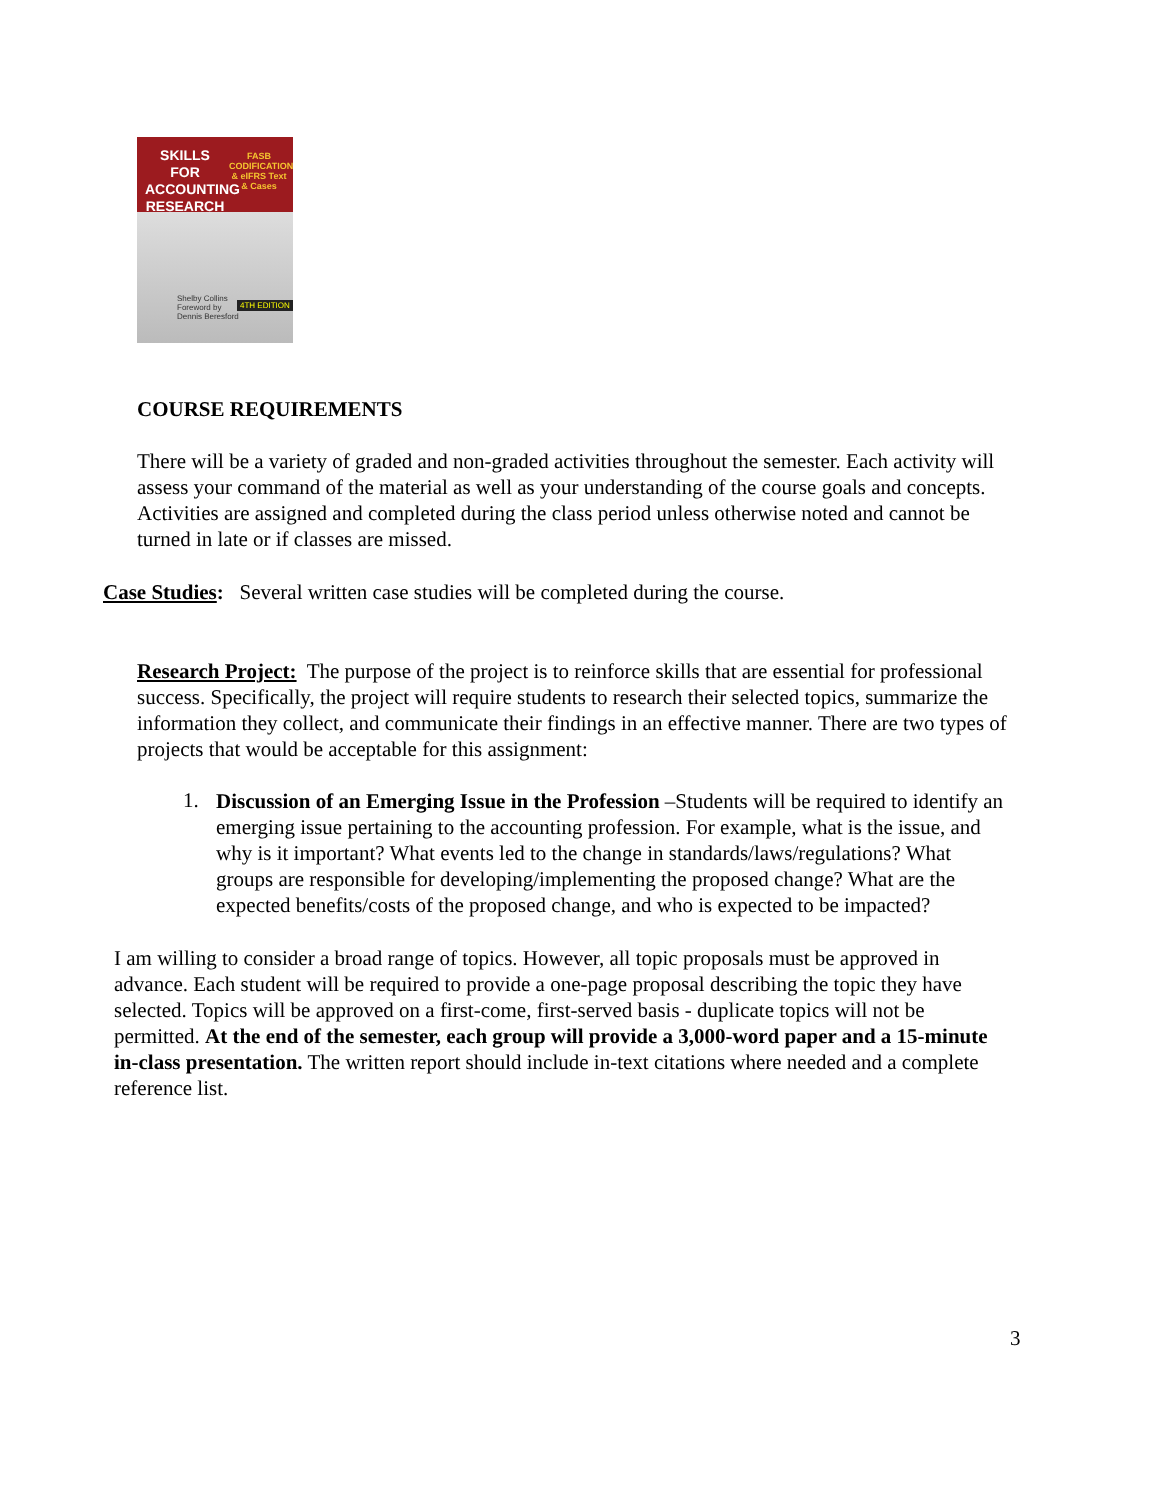SKILLS FOR ACCOUNTING RESEARCH
FASB CODIFICATION & eIFRS Text & Cases
Shelby Collins
Foreword by
Dennis Beresford
4TH EDITION
COURSE REQUIREMENTS
There will be a variety of graded and non-graded activities throughout the semester. Each activity will assess your command of the material as well as your understanding of the course goals and concepts. Activities are assigned and completed during the class period unless otherwise noted and cannot be turned in late or if classes are missed.
Case Studies: Several written case studies will be completed during the course.
Research Project: The purpose of the project is to reinforce skills that are essential for professional success. Specifically, the project will require students to research their selected topics, summarize the information they collect, and communicate their findings in an effective manner. There are two types of projects that would be acceptable for this assignment:
1.
Discussion of an Emerging Issue in the Profession –Students will be required to identify an emerging issue pertaining to the accounting profession. For example, what is the issue, and why is it important? What events led to the change in standards/laws/regulations? What groups are responsible for developing/implementing the proposed change? What are the expected benefits/costs of the proposed change, and who is expected to be impacted?
I am willing to consider a broad range of topics. However, all topic proposals must be approved in advance. Each student will be required to provide a one-page proposal describing the topic they have selected. Topics will be approved on a first-come, first-served basis - duplicate topics will not be permitted. At the end of the semester, each group will provide a 3,000-word paper and a 15-minute in-class presentation. The written report should include in-text citations where needed and a complete reference list.
3